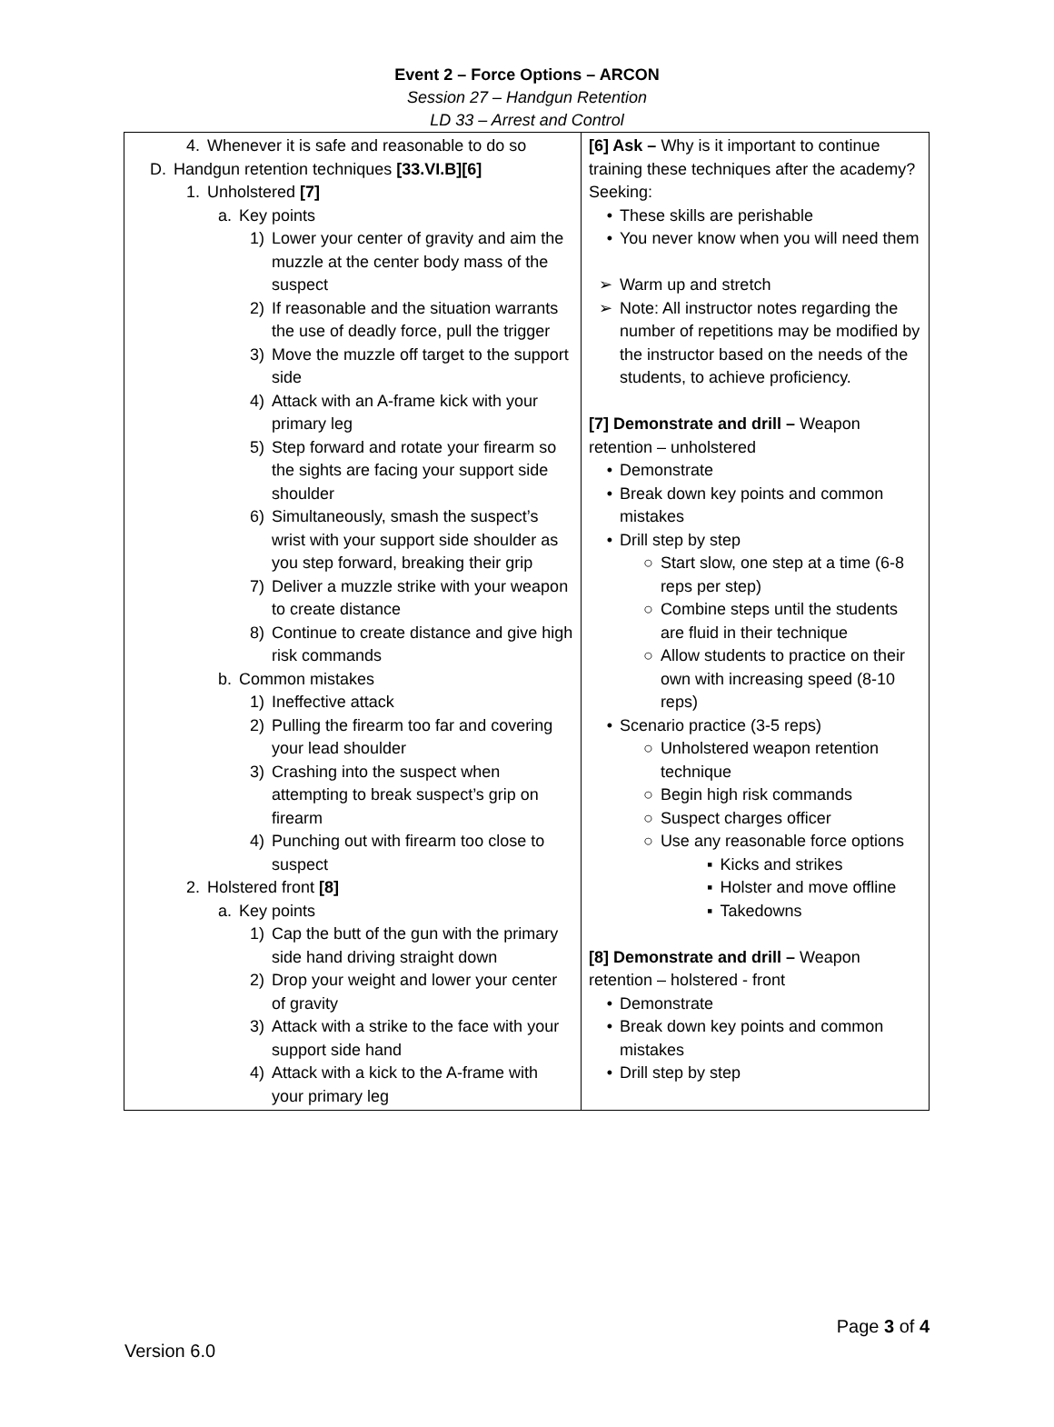Event 2 – Force Options – ARCON
Session 27 – Handgun Retention
LD 33 – Arrest and Control
| 4. Whenever it is safe and reasonable to do so D. Handgun retention techniques [33.VI.B][6] 1. Unholstered [7] a. Key points 1) Lower your center of gravity and aim the muzzle at the center body mass of the suspect 2) If reasonable and the situation warrants the use of deadly force, pull the trigger 3) Move the muzzle off target to the support side 4) Attack with an A-frame kick with your primary leg 5) Step forward and rotate your firearm so the sights are facing your support side shoulder 6) Simultaneously, smash the suspect’s wrist with your support side shoulder as you step forward, breaking their grip 7) Deliver a muzzle strike with your weapon to create distance 8) Continue to create distance and give high risk commands b. Common mistakes 1) Ineffective attack 2) Pulling the firearm too far and covering your lead shoulder 3) Crashing into the suspect when attempting to break suspect’s grip on firearm 4) Punching out with firearm too close to suspect 2. Holstered front [8] a. Key points 1) Cap the butt of the gun with the primary side hand driving straight down 2) Drop your weight and lower your center of gravity 3) Attack with a strike to the face with your support side hand 4) Attack with a kick to the A-frame with your primary leg | [6] Ask – Why is it important to continue training these techniques after the academy? Seeking: • These skills are perishable • You never know when you will need them ➢ Warm up and stretch ➢ Note: All instructor notes regarding the number of repetitions may be modified by the instructor based on the needs of the students, to achieve proficiency. [7] Demonstrate and drill – Weapon retention – unholstered • Demonstrate • Break down key points and common mistakes • Drill step by step ○ Start slow, one step at a time (6-8 reps per step) ○ Combine steps until the students are fluid in their technique ○ Allow students to practice on their own with increasing speed (8-10 reps) • Scenario practice (3-5 reps) ○ Unholstered weapon retention technique ○ Begin high risk commands ○ Suspect charges officer ○ Use any reasonable force options ▪ Kicks and strikes ▪ Holster and move offline ▪ Takedowns [8] Demonstrate and drill – Weapon retention – holstered - front • Demonstrate • Break down key points and common mistakes • Drill step by step |
Page 3 of 4
Version 6.0